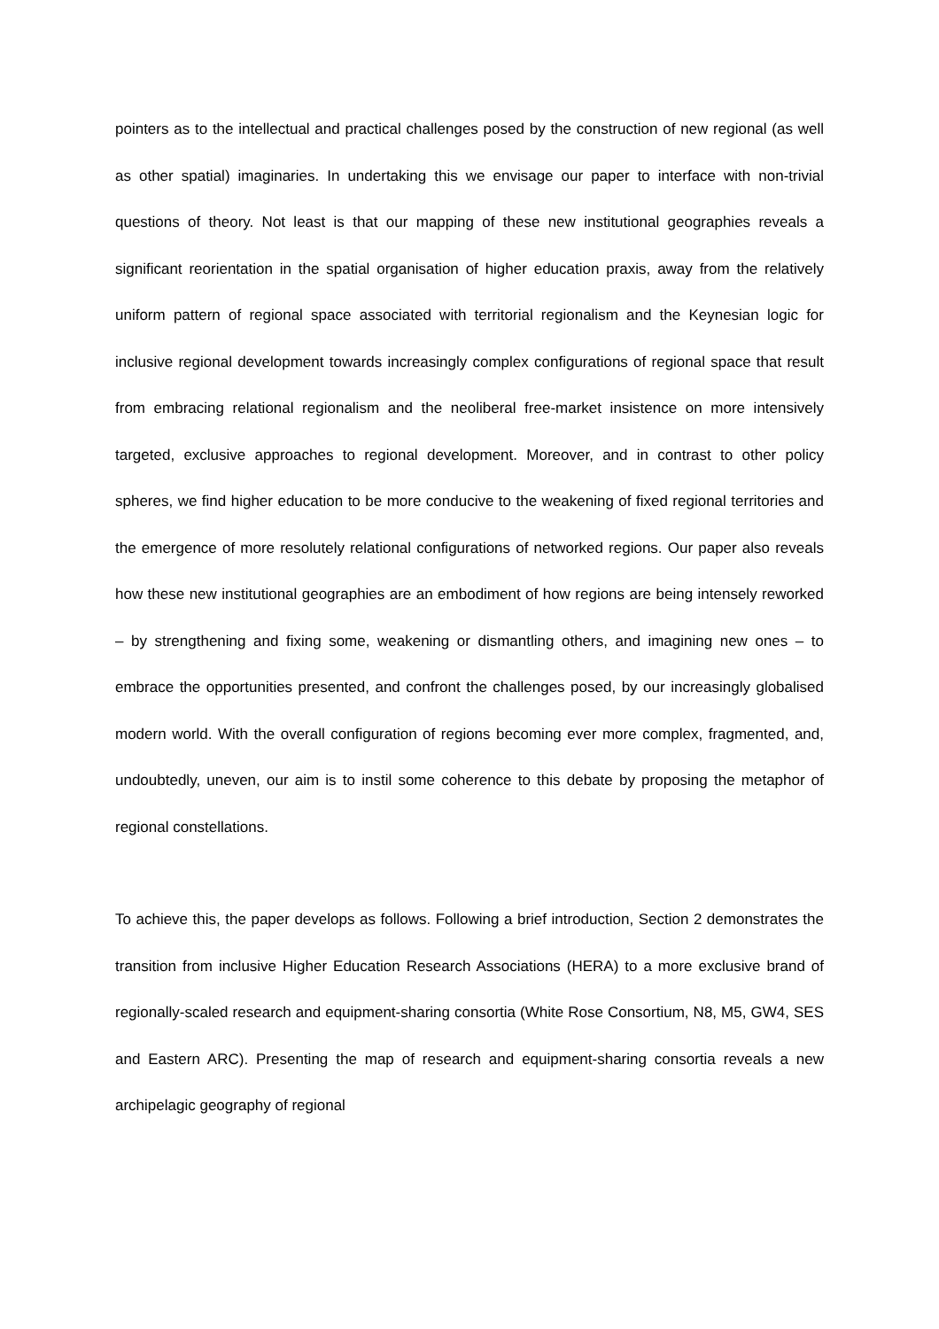pointers as to the intellectual and practical challenges posed by the construction of new regional (as well as other spatial) imaginaries. In undertaking this we envisage our paper to interface with non-trivial questions of theory. Not least is that our mapping of these new institutional geographies reveals a significant reorientation in the spatial organisation of higher education praxis, away from the relatively uniform pattern of regional space associated with territorial regionalism and the Keynesian logic for inclusive regional development towards increasingly complex configurations of regional space that result from embracing relational regionalism and the neoliberal free-market insistence on more intensively targeted, exclusive approaches to regional development. Moreover, and in contrast to other policy spheres, we find higher education to be more conducive to the weakening of fixed regional territories and the emergence of more resolutely relational configurations of networked regions. Our paper also reveals how these new institutional geographies are an embodiment of how regions are being intensely reworked – by strengthening and fixing some, weakening or dismantling others, and imagining new ones – to embrace the opportunities presented, and confront the challenges posed, by our increasingly globalised modern world. With the overall configuration of regions becoming ever more complex, fragmented, and, undoubtedly, uneven, our aim is to instil some coherence to this debate by proposing the metaphor of regional constellations.
To achieve this, the paper develops as follows. Following a brief introduction, Section 2 demonstrates the transition from inclusive Higher Education Research Associations (HERA) to a more exclusive brand of regionally-scaled research and equipment-sharing consortia (White Rose Consortium, N8, M5, GW4, SES and Eastern ARC). Presenting the map of research and equipment-sharing consortia reveals a new archipelagic geography of regional